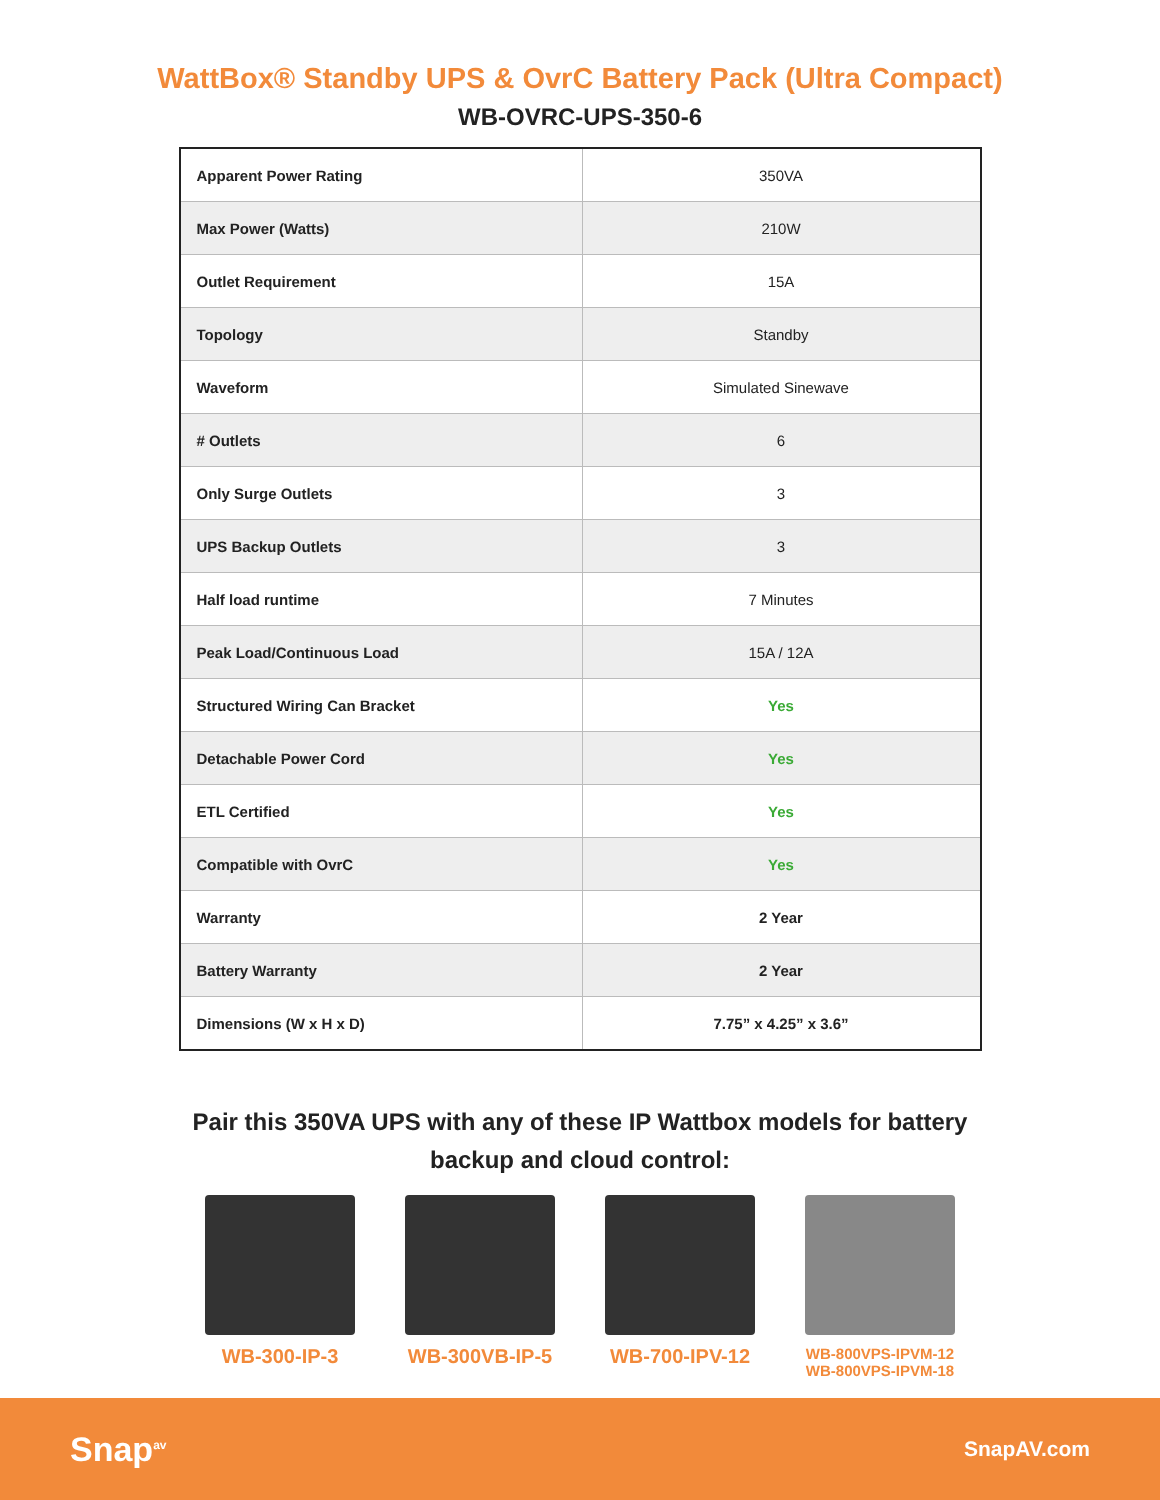WattBox® Standby UPS & OvrC Battery Pack (Ultra Compact)
WB-OVRC-UPS-350-6
| Apparent Power Rating | 350VA |
| Max Power (Watts) | 210W |
| Outlet Requirement | 15A |
| Topology | Standby |
| Waveform | Simulated Sinewave |
| # Outlets | 6 |
| Only Surge Outlets | 3 |
| UPS Backup Outlets | 3 |
| Half load runtime | 7 Minutes |
| Peak Load/Continuous Load | 15A / 12A |
| Structured Wiring Can Bracket | Yes |
| Detachable Power Cord | Yes |
| ETL Certified | Yes |
| Compatible with OvrC | Yes |
| Warranty | 2 Year |
| Battery Warranty | 2 Year |
| Dimensions (W x H x D) | 7.75” x 4.25” x 3.6” |
Pair this 350VA UPS with any of these IP Wattbox models for battery backup and cloud control:
WB-300-IP-3 WB-300VB-IP-5 WB-700-IPV-12
WB-800VPS-IPVM-12
WB-800VPS-IPVM-18
Snap<sup>av</sup> SnapAV.com